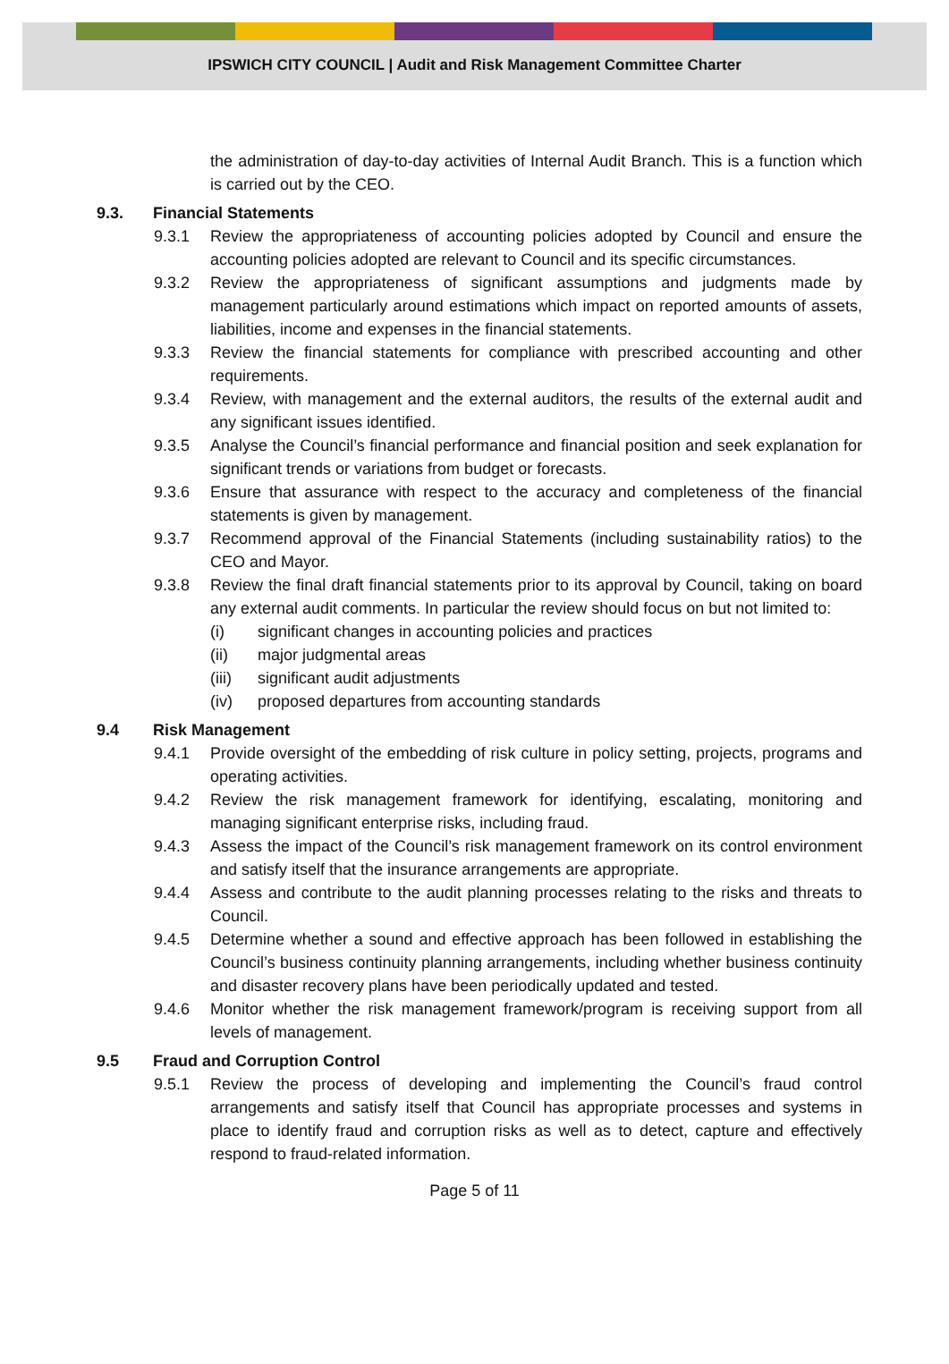IPSWICH CITY COUNCIL | Audit and Risk Management Committee Charter
the administration of day-to-day activities of Internal Audit Branch. This is a function which is carried out by the CEO.
9.3. Financial Statements
9.3.1 Review the appropriateness of accounting policies adopted by Council and ensure the accounting policies adopted are relevant to Council and its specific circumstances.
9.3.2 Review the appropriateness of significant assumptions and judgments made by management particularly around estimations which impact on reported amounts of assets, liabilities, income and expenses in the financial statements.
9.3.3 Review the financial statements for compliance with prescribed accounting and other requirements.
9.3.4 Review, with management and the external auditors, the results of the external audit and any significant issues identified.
9.3.5 Analyse the Council’s financial performance and financial position and seek explanation for significant trends or variations from budget or forecasts.
9.3.6 Ensure that assurance with respect to the accuracy and completeness of the financial statements is given by management.
9.3.7 Recommend approval of the Financial Statements (including sustainability ratios) to the CEO and Mayor.
9.3.8 Review the final draft financial statements prior to its approval by Council, taking on board any external audit comments. In particular the review should focus on but not limited to:
(i) significant changes in accounting policies and practices
(ii) major judgmental areas
(iii) significant audit adjustments
(iv) proposed departures from accounting standards
9.4 Risk Management
9.4.1 Provide oversight of the embedding of risk culture in policy setting, projects, programs and operating activities.
9.4.2 Review the risk management framework for identifying, escalating, monitoring and managing significant enterprise risks, including fraud.
9.4.3 Assess the impact of the Council’s risk management framework on its control environment and satisfy itself that the insurance arrangements are appropriate.
9.4.4 Assess and contribute to the audit planning processes relating to the risks and threats to Council.
9.4.5 Determine whether a sound and effective approach has been followed in establishing the Council’s business continuity planning arrangements, including whether business continuity and disaster recovery plans have been periodically updated and tested.
9.4.6 Monitor whether the risk management framework/program is receiving support from all levels of management.
9.5 Fraud and Corruption Control
9.5.1 Review the process of developing and implementing the Council’s fraud control arrangements and satisfy itself that Council has appropriate processes and systems in place to identify fraud and corruption risks as well as to detect, capture and effectively respond to fraud-related information.
Page 5 of 11